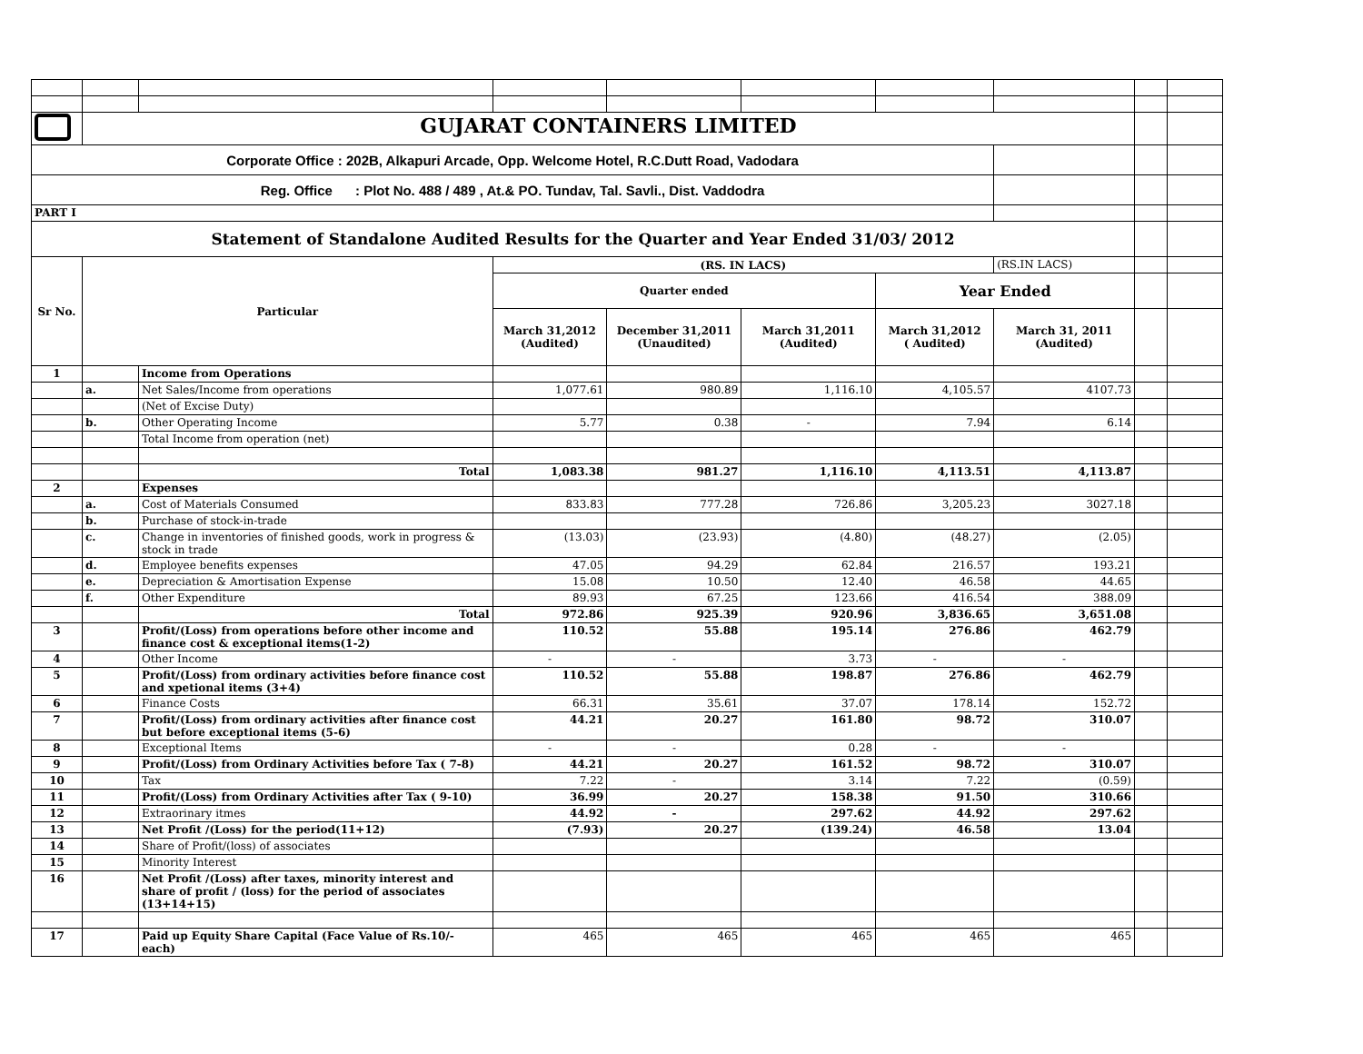| | GUJARAT CONTAINERS LIMITED | | | | | | | | |
| Corporate Office : 202B, Alkapuri Arcade, Opp. Welcome Hotel, R.C.Dutt Road, Vadodara | | | | | | | | | |
| Reg. Office : Plot No. 488 / 489 , At.& PO. Tundav, Tal. Savli., Dist. Vaddodra | | | | | | | | | |
| PART I | | | | | | | | | |
| Statement of Standalone Audited Results for the Quarter and Year Ended 31/03/ 2012 | | | | | | | | | |
| Sr No. | Particular | | (RS. IN LACS) | | | | (RS.IN LACS) | | |
| | | | Quarter ended | | | Year Ended | | | |
| | | | March 31,2012 (Audited) | December 31,2011 (Unaudited) | March 31,2011 (Audited) | March 31,2012 ( Audited) | March 31, 2011 (Audited) | | |
| 1 | | Income from Operations | | | | | | | |
| | a. | Net Sales/Income from operations | 1,077.61 | 980.89 | 1,116.10 | 4,105.57 | 4107.73 | | |
| | | (Net of Excise Duty) | | | | | | | |
| | b. | Other Operating Income | 5.77 | 0.38 | - | 7.94 | 6.14 | | |
| | | Total Income from operation (net) | | | | | | | |
| | | Total | 1,083.38 | 981.27 | 1,116.10 | 4,113.51 | 4,113.87 | | |
| 2 | | Expenses | | | | | | | |
| | a. | Cost of Materials Consumed | 833.83 | 777.28 | 726.86 | 3,205.23 | 3027.18 | | |
| | b. | Purchase of stock-in-trade | | | | | | | |
| | c. | Change in inventories of finished goods, work in progress & stock in trade | (13.03) | (23.93) | (4.80) | (48.27) | (2.05) | | |
| | d. | Employee benefits expenses | 47.05 | 94.29 | 62.84 | 216.57 | 193.21 | | |
| | e. | Depreciation & Amortisation Expense | 15.08 | 10.50 | 12.40 | 46.58 | 44.65 | | |
| | f. | Other Expenditure | 89.93 | 67.25 | 123.66 | 416.54 | 388.09 | | |
| | | Total | 972.86 | 925.39 | 920.96 | 3,836.65 | 3,651.08 | | |
| 3 | | Profit/(Loss) from operations before other income and finance cost & exceptional items(1-2) | 110.52 | 55.88 | 195.14 | 276.86 | 462.79 | | |
| 4 | | Other Income | - | - | 3.73 | - | - | | |
| 5 | | Profit/(Loss) from ordinary activities before finance cost and xpetional items (3+4) | 110.52 | 55.88 | 198.87 | 276.86 | 462.79 | | |
| 6 | | Finance Costs | 66.31 | 35.61 | 37.07 | 178.14 | 152.72 | | |
| 7 | | Profit/(Loss) from ordinary activities after finance cost but before exceptional items (5-6) | 44.21 | 20.27 | 161.80 | 98.72 | 310.07 | | |
| 8 | | Exceptional Items | - | - | 0.28 | - | - | | |
| 9 | | Profit/(Loss) from Ordinary Activities before Tax ( 7-8) | 44.21 | 20.27 | 161.52 | 98.72 | 310.07 | | |
| 10 | | Tax | 7.22 | - | 3.14 | 7.22 | (0.59) | | |
| 11 | | Profit/(Loss) from Ordinary Activities after Tax ( 9-10) | 36.99 | 20.27 | 158.38 | 91.50 | 310.66 | | |
| 12 | | Extraorinary itmes | 44.92 | - | 297.62 | 44.92 | 297.62 | | |
| 13 | | Net Profit /(Loss) for the period(11+12) | (7.93) | 20.27 | (139.24) | 46.58 | 13.04 | | |
| 14 | | Share of Profit/(loss) of associates | | | | | | | |
| 15 | | Minority Interest | | | | | | | |
| 16 | | Net Profit /(Loss) after taxes, minority interest and share of profit / (loss) for the period of associates (13+14+15) | | | | | | | |
| 17 | | Paid up Equity Share Capital (Face Value of Rs.10/- each) | 465 | 465 | 465 | 465 | 465 | | |